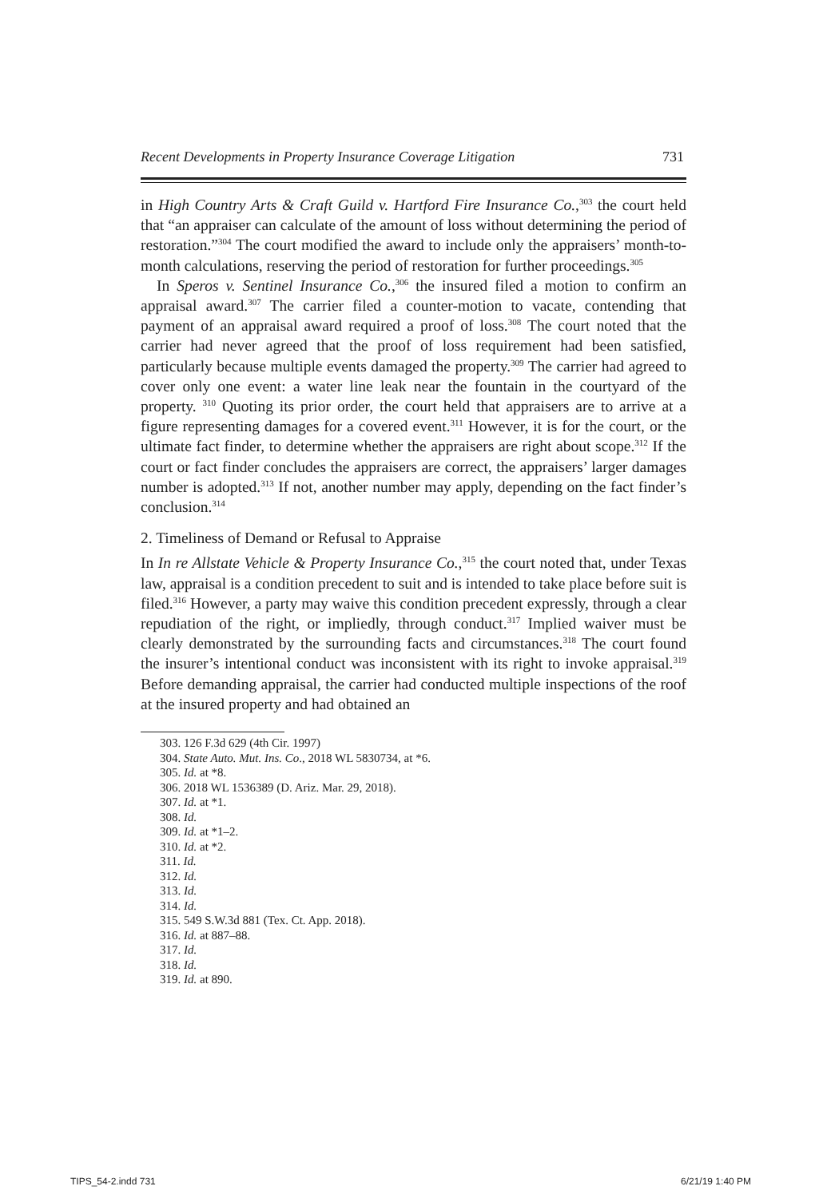Recent Developments in Property Insurance Coverage Litigation 731
in High Country Arts & Craft Guild v. Hartford Fire Insurance Co.,<sup>303</sup> the court held that “an appraiser can calculate of the amount of loss without determining the period of restoration.”<sup>304</sup> The court modified the award to include only the appraisers’ month-to-month calculations, reserving the period of restoration for further proceedings.<sup>305</sup>
In Speros v. Sentinel Insurance Co.,<sup>306</sup> the insured filed a motion to confirm an appraisal award.<sup>307</sup> The carrier filed a counter-motion to vacate, contending that payment of an appraisal award required a proof of loss.<sup>308</sup> The court noted that the carrier had never agreed that the proof of loss requirement had been satisfied, particularly because multiple events damaged the property.<sup>309</sup> The carrier had agreed to cover only one event: a water line leak near the fountain in the courtyard of the property. <sup>310</sup> Quoting its prior order, the court held that appraisers are to arrive at a figure representing damages for a covered event.<sup>311</sup> However, it is for the court, or the ultimate fact finder, to determine whether the appraisers are right about scope.<sup>312</sup> If the court or fact finder concludes the appraisers are correct, the appraisers’ larger damages number is adopted.<sup>313</sup> If not, another number may apply, depending on the fact finder’s conclusion.<sup>314</sup>
2. Timeliness of Demand or Refusal to Appraise
In In re Allstate Vehicle & Property Insurance Co.,<sup>315</sup> the court noted that, under Texas law, appraisal is a condition precedent to suit and is intended to take place before suit is filed.<sup>316</sup> However, a party may waive this condition precedent expressly, through a clear repudiation of the right, or impliedly, through conduct.<sup>317</sup> Implied waiver must be clearly demonstrated by the surrounding facts and circumstances.<sup>318</sup> The court found the insurer’s intentional conduct was inconsistent with its right to invoke appraisal.<sup>319</sup> Before demanding appraisal, the carrier had conducted multiple inspections of the roof at the insured property and had obtained an
303. 126 F.3d 629 (4th Cir. 1997)
304. State Auto. Mut. Ins. Co., 2018 WL 5830734, at *6.
305. Id. at *8.
306. 2018 WL 1536389 (D. Ariz. Mar. 29, 2018).
307. Id. at *1.
308. Id.
309. Id. at *1–2.
310. Id. at *2.
311. Id.
312. Id.
313. Id.
314. Id.
315. 549 S.W.3d 881 (Tex. Ct. App. 2018).
316. Id. at 887–88.
317. Id.
318. Id.
319. Id. at 890.
TIPS_54-2.indd 731 6/21/19 1:40 PM